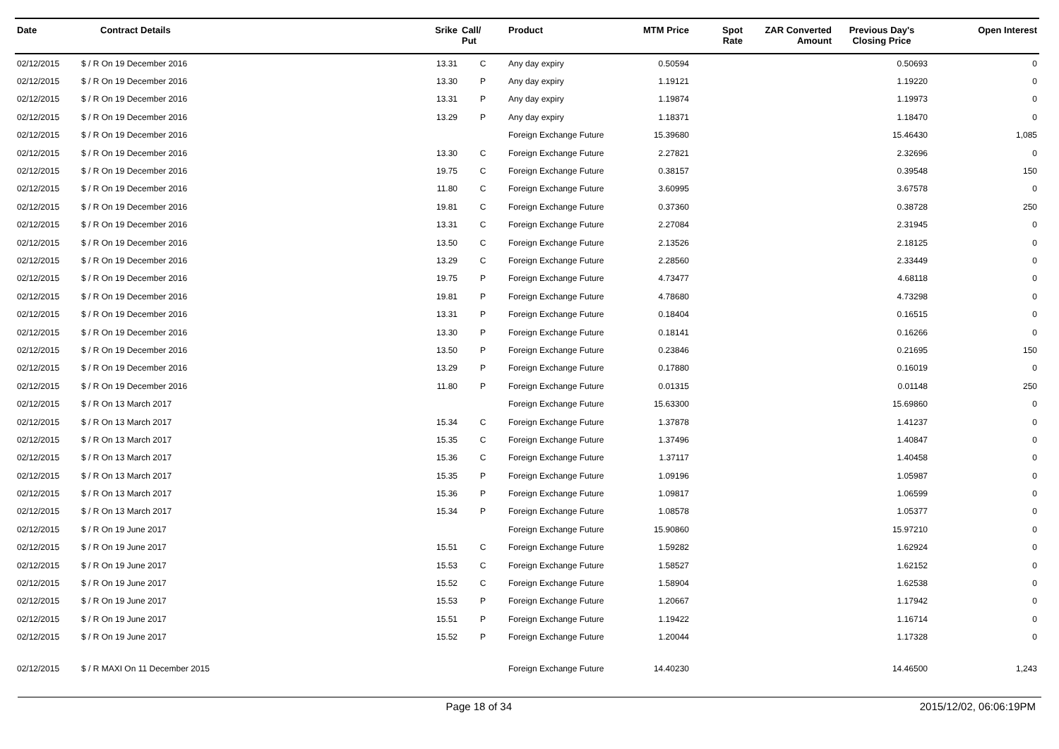| Date | Contract Details | Srike | Call/ Put | Product | MTM Price | Spot Rate | ZAR Converted Amount | Previous Day's Closing Price | Open Interest |
| --- | --- | --- | --- | --- | --- | --- | --- | --- | --- |
| 02/12/2015 | $ / R On 19 December 2016 | 13.31 | C | Any day expiry | 0.50594 | | | 0.50693 | 0 |
| 02/12/2015 | $ / R On 19 December 2016 | 13.30 | P | Any day expiry | 1.19121 | | | 1.19220 | 0 |
| 02/12/2015 | $ / R On 19 December 2016 | 13.31 | P | Any day expiry | 1.19874 | | | 1.19973 | 0 |
| 02/12/2015 | $ / R On 19 December 2016 | 13.29 | P | Any day expiry | 1.18371 | | | 1.18470 | 0 |
| 02/12/2015 | $ / R On 19 December 2016 | | | Foreign Exchange Future | 15.39680 | | | 15.46430 | 1,085 |
| 02/12/2015 | $ / R On 19 December 2016 | 13.30 | C | Foreign Exchange Future | 2.27821 | | | 2.32696 | 0 |
| 02/12/2015 | $ / R On 19 December 2016 | 19.75 | C | Foreign Exchange Future | 0.38157 | | | 0.39548 | 150 |
| 02/12/2015 | $ / R On 19 December 2016 | 11.80 | C | Foreign Exchange Future | 3.60995 | | | 3.67578 | 0 |
| 02/12/2015 | $ / R On 19 December 2016 | 19.81 | C | Foreign Exchange Future | 0.37360 | | | 0.38728 | 250 |
| 02/12/2015 | $ / R On 19 December 2016 | 13.31 | C | Foreign Exchange Future | 2.27084 | | | 2.31945 | 0 |
| 02/12/2015 | $ / R On 19 December 2016 | 13.50 | C | Foreign Exchange Future | 2.13526 | | | 2.18125 | 0 |
| 02/12/2015 | $ / R On 19 December 2016 | 13.29 | C | Foreign Exchange Future | 2.28560 | | | 2.33449 | 0 |
| 02/12/2015 | $ / R On 19 December 2016 | 19.75 | P | Foreign Exchange Future | 4.73477 | | | 4.68118 | 0 |
| 02/12/2015 | $ / R On 19 December 2016 | 19.81 | P | Foreign Exchange Future | 4.78680 | | | 4.73298 | 0 |
| 02/12/2015 | $ / R On 19 December 2016 | 13.31 | P | Foreign Exchange Future | 0.18404 | | | 0.16515 | 0 |
| 02/12/2015 | $ / R On 19 December 2016 | 13.30 | P | Foreign Exchange Future | 0.18141 | | | 0.16266 | 0 |
| 02/12/2015 | $ / R On 19 December 2016 | 13.50 | P | Foreign Exchange Future | 0.23846 | | | 0.21695 | 150 |
| 02/12/2015 | $ / R On 19 December 2016 | 13.29 | P | Foreign Exchange Future | 0.17880 | | | 0.16019 | 0 |
| 02/12/2015 | $ / R On 19 December 2016 | 11.80 | P | Foreign Exchange Future | 0.01315 | | | 0.01148 | 250 |
| 02/12/2015 | $ / R On 13 March 2017 | | | Foreign Exchange Future | 15.63300 | | | 15.69860 | 0 |
| 02/12/2015 | $ / R On 13 March 2017 | 15.34 | C | Foreign Exchange Future | 1.37878 | | | 1.41237 | 0 |
| 02/12/2015 | $ / R On 13 March 2017 | 15.35 | C | Foreign Exchange Future | 1.37496 | | | 1.40847 | 0 |
| 02/12/2015 | $ / R On 13 March 2017 | 15.36 | C | Foreign Exchange Future | 1.37117 | | | 1.40458 | 0 |
| 02/12/2015 | $ / R On 13 March 2017 | 15.35 | P | Foreign Exchange Future | 1.09196 | | | 1.05987 | 0 |
| 02/12/2015 | $ / R On 13 March 2017 | 15.36 | P | Foreign Exchange Future | 1.09817 | | | 1.06599 | 0 |
| 02/12/2015 | $ / R On 13 March 2017 | 15.34 | P | Foreign Exchange Future | 1.08578 | | | 1.05377 | 0 |
| 02/12/2015 | $ / R On 19 June 2017 | | | Foreign Exchange Future | 15.90860 | | | 15.97210 | 0 |
| 02/12/2015 | $ / R On 19 June 2017 | 15.51 | C | Foreign Exchange Future | 1.59282 | | | 1.62924 | 0 |
| 02/12/2015 | $ / R On 19 June 2017 | 15.53 | C | Foreign Exchange Future | 1.58527 | | | 1.62152 | 0 |
| 02/12/2015 | $ / R On 19 June 2017 | 15.52 | C | Foreign Exchange Future | 1.58904 | | | 1.62538 | 0 |
| 02/12/2015 | $ / R On 19 June 2017 | 15.53 | P | Foreign Exchange Future | 1.20667 | | | 1.17942 | 0 |
| 02/12/2015 | $ / R On 19 June 2017 | 15.51 | P | Foreign Exchange Future | 1.19422 | | | 1.16714 | 0 |
| 02/12/2015 | $ / R On 19 June 2017 | 15.52 | P | Foreign Exchange Future | 1.20044 | | | 1.17328 | 0 |
| 02/12/2015 | $ / R MAXI On 11 December 2015 | | | Foreign Exchange Future | 14.40230 | | | 14.46500 | 1,243 |
Page 18 of 34 2015/12/02, 06:06:19PM